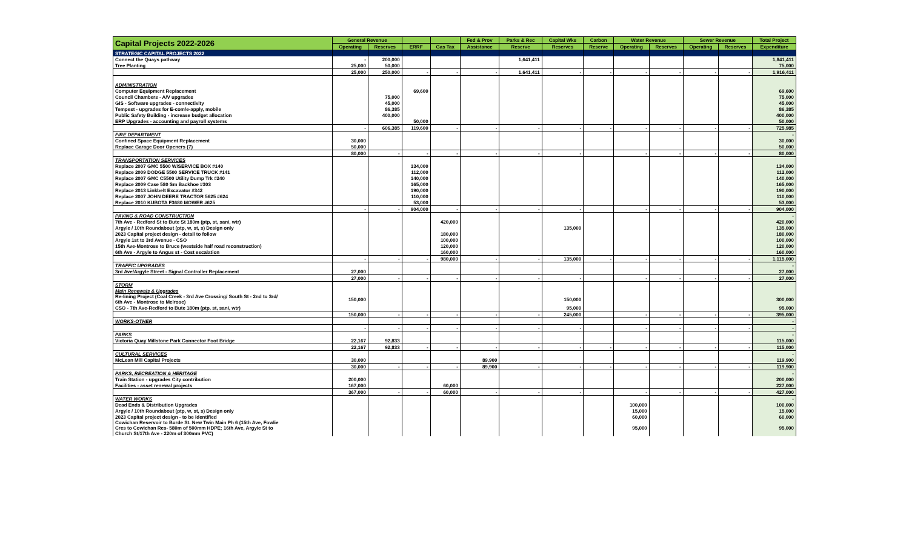| Capital Projects 2022-2026 | General Revenue | | | | Fed & Prov | Parks & Rec | Capital Wks | Carbon | Water Revenue | | Sewer Revenue | | Total Project |
| --- | --- | --- | --- | --- | --- | --- | --- | --- | --- | --- | --- | --- | --- |
| | Operating | Reserves | ERRF | Gas Tax | Assistance | Reserve | Reserves | Reserve | Operating | Reserves | Operating | Reserves | Expenditure |
| STRATEGIC CAPITAL PROJECTS 2022 | | | | | | | | | | | | | |
| Connect the Quays pathway | - | 200,000 | | | | 1,641,411 | | | | | | | 1,841,411 |
| Tree Planting | 25,000 | 50,000 | | | | | | | | | | | 75,000 |
| | 25,000 | 250,000 | - | - | - | 1,641,411 | - | - | - | - | - | - | 1,916,411 |
| ADMINISTRATION | | | | | | | | | | | | | |
| Computer Equipment Replacement | | | 69,600 | | | | | | | | | | 69,600 |
| Council Chambers - A/V upgrades | | 75,000 | | | | | | | | | | | 75,000 |
| GIS - Software upgrades - connectivity | | 45,000 | | | | | | | | | | | 45,000 |
| Tempest - upgrades for E-com/e-apply, mobile | | 86,385 | | | | | | | | | | | 86,385 |
| Public Safety Building - increase budget allocation | | 400,000 | | | | | | | | | | | 400,000 |
| ERP Upgrades - accounting and payroll systems | | | 50,000 | | | | | | | | | | 50,000 |
| | - | 606,385 | 119,600 | - | - | - | - | - | - | - | - | - | 725,985 |
| FIRE DEPARTMENT | | | | | | | | | | | | | - |
| Confined Space Equipment Replacement | 30,000 | | | | | | | | | | | | 30,000 |
| Replace Garage Door Openers (7) | 50,000 | | | | | | | | | | | | 50,000 |
| | 80,000 | - | - | - | - | - | - | | - | - | - | - | 80,000 |
| TRANSPORTATION SERVICES | | | | | | | | | | | | | |
| Replace 2007 GMC 5500 W/SERVICE BOX #140 | | | 134,000 | | | | | | | | | | 134,000 |
| Replace 2009 DODGE 5500 SERVICE TRUCK #141 | | | 112,000 | | | | | | | | | | 112,000 |
| Replace 2007 GMC C5500 Utility Dump Trk #240 | | | 140,000 | | | | | | | | | | 140,000 |
| Replace 2009 Case 580 Sm Backhoe #303 | | | 165,000 | | | | | | | | | | 165,000 |
| Replace 2013 Linkbelt Excavator #342 | | | 190,000 | | | | | | | | | | 190,000 |
| Replace 2007 JOHN DEERE TRACTOR 5625 #624 | | | 110,000 | | | | | | | | | | 110,000 |
| Replace 2010 KUBOTA F3680 MOWER #625 | | | 53,000 | | | | | | | | | | 53,000 |
| | - | - | 904,000 | - | - | - | - | | - | - | - | - | 904,000 |
| PAVING & ROAD CONSTRUCTION | | | | | | | | | | | | | - |
| 7th Ave - Redford St to Bute St 180m (ptp, st, sani, wtr) | | | | 420,000 | | | | | | | | | 420,000 |
| Argyle / 10th Roundabout (ptp, w, st, s) Design only | | | | | | | 135,000 | | | | | | 135,000 |
| 2023 Capital project design - detail to follow | | | | 180,000 | | | | | | | | | 180,000 |
| Argyle 1st to 3rd Avenue - CSO | | | | 100,000 | | | | | | | | | 100,000 |
| 15th Ave-Montrose to Bruce (westside half road reconstruction) | | | | 120,000 | | | | | | | | | 120,000 |
| 6th Ave - Argyle to Angus st - Cost escalation | | | | 160,000 | | | | | | | | | 160,000 |
| | - | - | - | 980,000 | - | - | 135,000 | - | - | - | - | - | 1,115,000 |
| TRAFFIC UPGRADES | | | | | | | | | | | | | - |
| 3rd Ave/Argyle Street - Signal Controller Replacement | 27,000 | | | | | | | | | | | | 27,000 |
| | 27,000 | - | - | - | - | - | - | | - | - | - | - | 27,000 |
| STORM | | | | | | | | | | | | | |
| Main Renewals & Upgrades | | | | | | | | | | | | | |
| Re-lining Project (Coal Creek - 3rd Ave Crossing/ South St - 2nd to 3rd/ 6th Ave - Montrose to Melrose) | 150,000 | | | | | | 150,000 | | | | | | 300,000 |
| CSO - 7th Ave-Redford to Bute 180m (ptp, st, sani, wtr) | | | | | | | 95,000 | | | | | | 95,000 |
| | 150,000 | - | - | - | - | - | 245,000 | | - | - | - | - | 395,000 |
| WORKS-OTHER | | | | | | | | | | | | | - |
| | - | - | - | - | - | - | - | | - | - | - | - | - |
| PARKS | | | | | | | | | | | | | - |
| Victoria Quay Millstone Park Connector Foot Bridge | 22,167 | 92,833 | | | | | | | | | | | 115,000 |
| | 22,167 | 92,833 | - | - | - | - | - | - | - | - | - | - | 115,000 |
| CULTURAL SERVICES | | | | | | | | | | | | | - |
| McLean Mill Capital Projects | 30,000 | | | | 89,900 | | | | | | | | 119,900 |
| | 30,000 | - | - | - | 89,900 | - | - | - | - | - | - | - | 119,900 |
| PARKS, RECREATION & HERITAGE | | | | | | | | | | | | | - |
| Train Station - upgrades City contribution | 200,000 | | | | | | | | | | | | 200,000 |
| Facilities - asset renewal projects | 167,000 | | | 60,000 | | | | | | | | | 227,000 |
| | 367,000 | - | - | 60,000 | - | - | - | | - | - | - | - | 427,000 |
| WATER WORKS | | | | | | | | | | | | | - |
| Dead Ends & Distribution Upgrades | | | | | | | | | 100,000 | | | | 100,000 |
| Argyle / 10th Roundabout (ptp, w, st, s) Design only | | | | | | | | | 15,000 | | | | 15,000 |
| 2023 Capital project design - to be identified | | | | | | | | | 60,000 | | | | 60,000 |
| Cowichan Reservoir to Burde St. New Twin Main Ph 6 (15th Ave, Fowlie Cres to Cowichan Res- 580m of 500mm HDPE; 16th Ave, Argyle St to Church St/17th Ave - 220m of 300mm PVC) | | | | | | | | | 95,000 | | | | 95,000 |